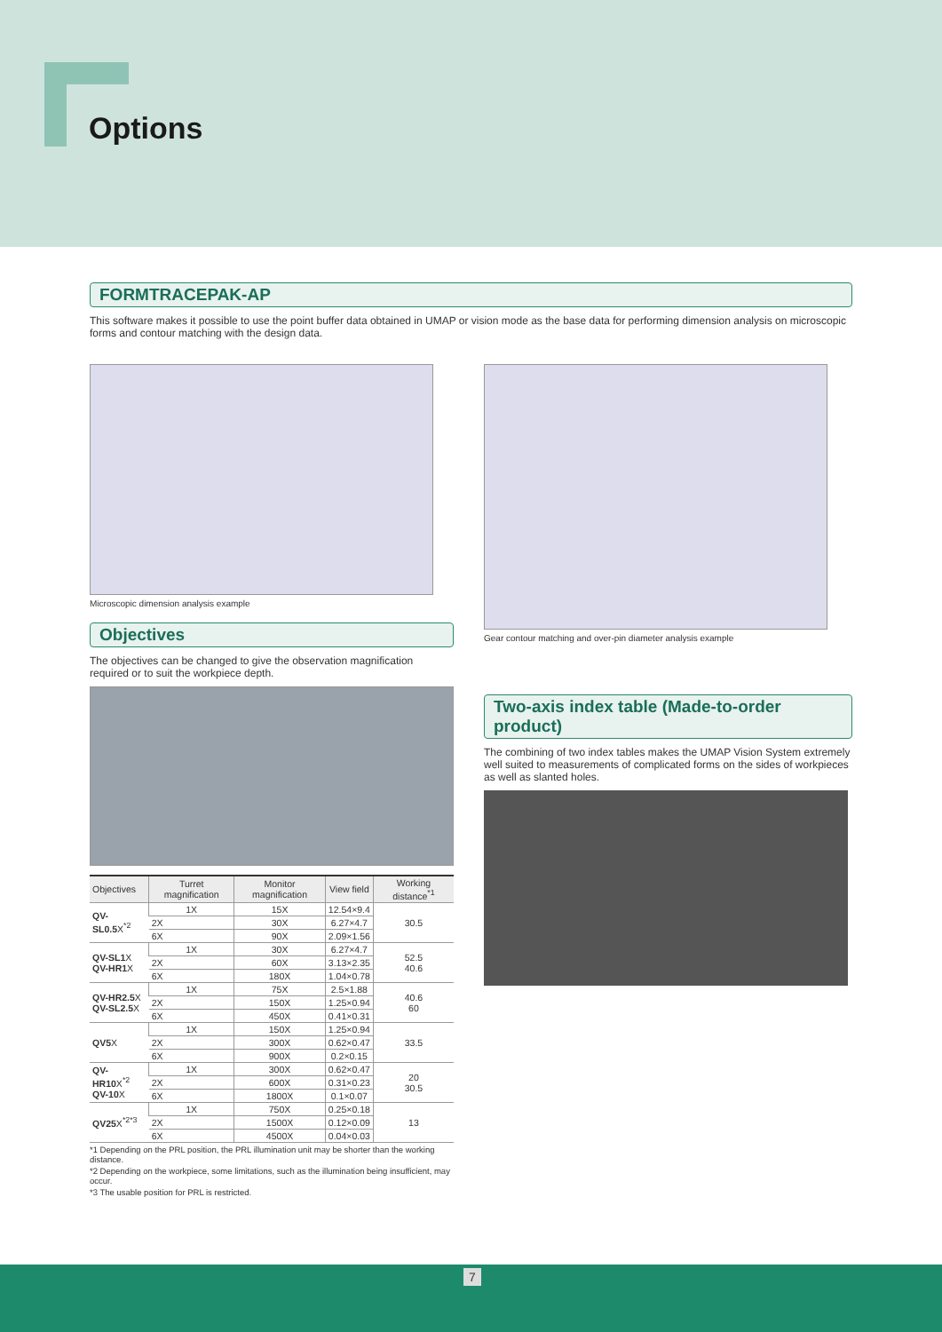Options
FORMTRACEPAK-AP
This software makes it possible to use the point buffer data obtained in UMAP or vision mode as the base data for performing dimension analysis on microscopic forms and contour matching with the design data.
Microscopic dimension analysis example
Objectives
The objectives can be changed to give the observation magnification required or to suit the workpiece depth.
| Objectives | Turret magnification | Monitor magnification | View field | Working distance<sup>*1</sup> |
| --- | --- | --- | --- | --- |
| QV-SL0.5 X<sup>*2</sup> | 1X | 15X | 12.54×9.4 | 30.5 |
| | 2X | 30X | 6.27×4.7 | |
| | 6X | 90X | 2.09×1.56 | |
| QV-SL1 X QV-HR1 X | 1X | 30X | 6.27×4.7 | 52.5 40.6 |
| | 2X | 60X | 3.13×2.35 | |
| | 6X | 180X | 1.04×0.78 | |
| QV-HR2.5 X QV-SL2.5 X | 1X | 75X | 2.5×1.88 | 40.6 60 |
| | 2X | 150X | 1.25×0.94 | |
| | 6X | 450X | 0.41×0.31 | |
| QV5 X | 1X | 150X | 1.25×0.94 | 33.5 |
| | 2X | 300X | 0.62×0.47 | |
| | 6X | 900X | 0.2×0.15 | |
| QV-HR10 X<sup>*2</sup> QV-10 X | 1X | 300X | 0.62×0.47 | 20 30.5 |
| | 2X | 600X | 0.31×0.23 | |
| | 6X | 1800X | 0.1×0.07 | |
| QV25 X<sup>*2*3</sup> | 1X | 750X | 0.25×0.18 | 13 |
| | 2X | 1500X | 0.12×0.09 | |
| | 6X | 4500X | 0.04×0.03 | |
*1 Depending on the PRL position, the PRL illumination unit may be shorter than the working distance.
*2 Depending on the workpiece, some limitations, such as the illumination being insufficient, may occur.
*3 The usable position for PRL is restricted.
Gear contour matching and over-pin diameter analysis example
Two-axis index table (Made-to-order product)
The combining of two index tables makes the UMAP Vision System extremely well suited to measurements of complicated forms on the sides of workpieces as well as slanted holes.
7